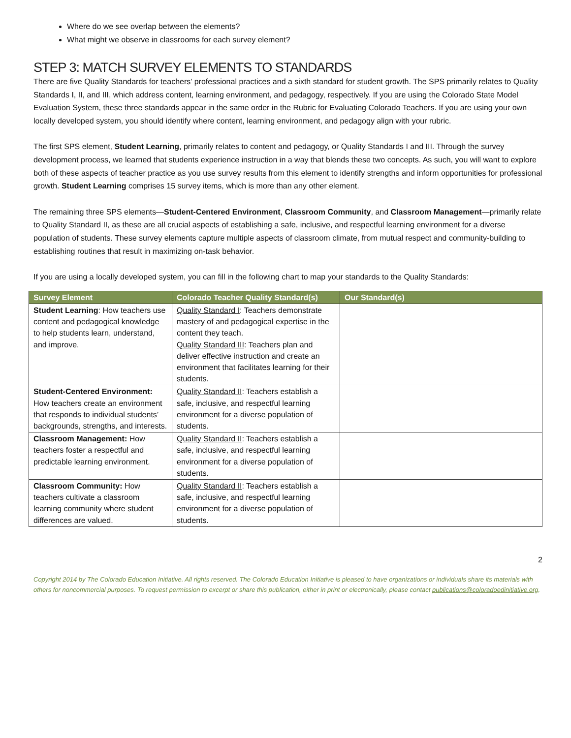Where do we see overlap between the elements?
What might we observe in classrooms for each survey element?
STEP 3: MATCH SURVEY ELEMENTS TO STANDARDS
There are five Quality Standards for teachers’ professional practices and a sixth standard for student growth. The SPS primarily relates to Quality Standards I, II, and III, which address content, learning environment, and pedagogy, respectively. If you are using the Colorado State Model Evaluation System, these three standards appear in the same order in the Rubric for Evaluating Colorado Teachers. If you are using your own locally developed system, you should identify where content, learning environment, and pedagogy align with your rubric.
The first SPS element, Student Learning, primarily relates to content and pedagogy, or Quality Standards I and III. Through the survey development process, we learned that students experience instruction in a way that blends these two concepts. As such, you will want to explore both of these aspects of teacher practice as you use survey results from this element to identify strengths and inform opportunities for professional growth. Student Learning comprises 15 survey items, which is more than any other element.
The remaining three SPS elements—Student-Centered Environment, Classroom Community, and Classroom Management—primarily relate to Quality Standard II, as these are all crucial aspects of establishing a safe, inclusive, and respectful learning environment for a diverse population of students. These survey elements capture multiple aspects of classroom climate, from mutual respect and community-building to establishing routines that result in maximizing on-task behavior.
If you are using a locally developed system, you can fill in the following chart to map your standards to the Quality Standards:
| Survey Element | Colorado Teacher Quality Standard(s) | Our Standard(s) |
| --- | --- | --- |
| Student Learning : How teachers use content and pedagogical knowledge to help students learn, understand, and improve. | Quality Standard I : Teachers demonstrate mastery of and pedagogical expertise in the content they teach. Quality Standard III : Teachers plan and deliver effective instruction and create an environment that facilitates learning for their students. | |
| Student-Centered Environment: How teachers create an environment that responds to individual students’ backgrounds, strengths, and interests. | Quality Standard II : Teachers establish a safe, inclusive, and respectful learning environment for a diverse population of students. | |
| Classroom Management: How teachers foster a respectful and predictable learning environment. | Quality Standard II : Teachers establish a safe, inclusive, and respectful learning environment for a diverse population of students. | |
| Classroom Community: How teachers cultivate a classroom learning community where student differences are valued. | Quality Standard II : Teachers establish a safe, inclusive, and respectful learning environment for a diverse population of students. | |
2
Copyright 2014 by The Colorado Education Initiative. All rights reserved. The Colorado Education Initiative is pleased to have organizations or individuals share its materials with others for noncommercial purposes. To request permission to excerpt or share this publication, either in print or electronically, please contact publications@coloradoedinitiative.org.